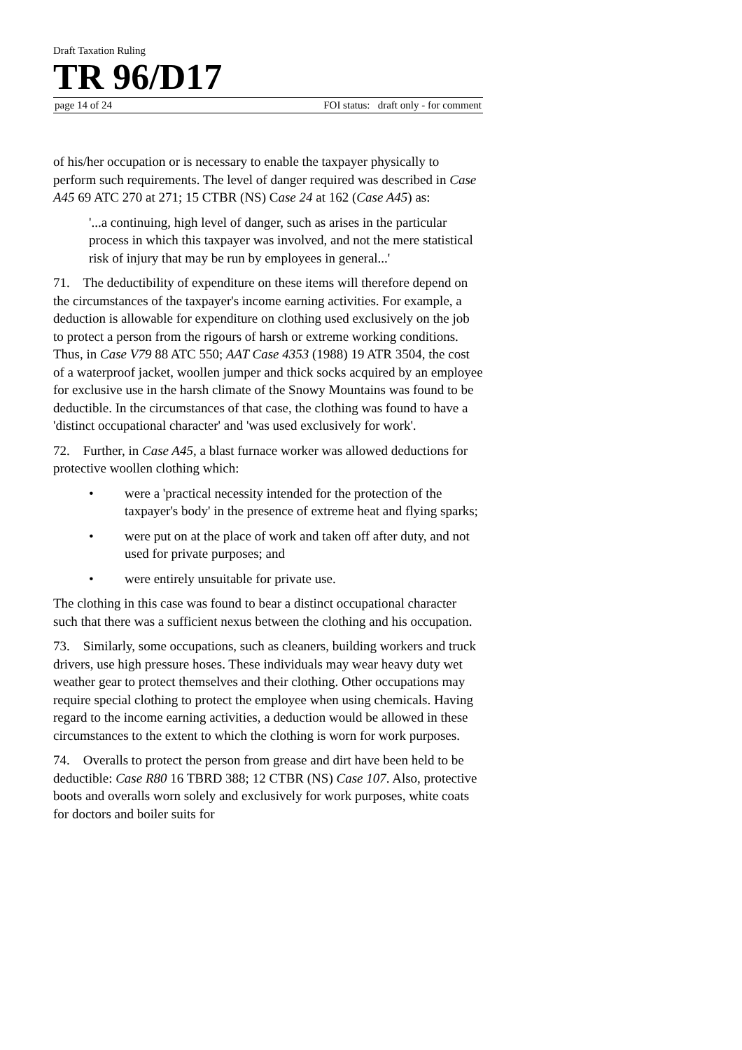Draft Taxation Ruling
TR 96/D17
page 14 of 24 FOI status: draft only - for comment
of his/her occupation or is necessary to enable the taxpayer physically to perform such requirements. The level of danger required was described in Case A45 69 ATC 270 at 271; 15 CTBR (NS) Case 24 at 162 (Case A45) as:
'...a continuing, high level of danger, such as arises in the particular process in which this taxpayer was involved, and not the mere statistical risk of injury that may be run by employees in general...'
71. The deductibility of expenditure on these items will therefore depend on the circumstances of the taxpayer's income earning activities. For example, a deduction is allowable for expenditure on clothing used exclusively on the job to protect a person from the rigours of harsh or extreme working conditions. Thus, in Case V79 88 ATC 550; AAT Case 4353 (1988) 19 ATR 3504, the cost of a waterproof jacket, woollen jumper and thick socks acquired by an employee for exclusive use in the harsh climate of the Snowy Mountains was found to be deductible. In the circumstances of that case, the clothing was found to have a 'distinct occupational character' and 'was used exclusively for work'.
72. Further, in Case A45, a blast furnace worker was allowed deductions for protective woollen clothing which:
• were a 'practical necessity intended for the protection of the taxpayer's body' in the presence of extreme heat and flying sparks;
• were put on at the place of work and taken off after duty, and not used for private purposes; and
• were entirely unsuitable for private use.
The clothing in this case was found to bear a distinct occupational character such that there was a sufficient nexus between the clothing and his occupation.
73. Similarly, some occupations, such as cleaners, building workers and truck drivers, use high pressure hoses. These individuals may wear heavy duty wet weather gear to protect themselves and their clothing. Other occupations may require special clothing to protect the employee when using chemicals. Having regard to the income earning activities, a deduction would be allowed in these circumstances to the extent to which the clothing is worn for work purposes.
74. Overalls to protect the person from grease and dirt have been held to be deductible: Case R80 16 TBRD 388; 12 CTBR (NS) Case 107. Also, protective boots and overalls worn solely and exclusively for work purposes, white coats for doctors and boiler suits for